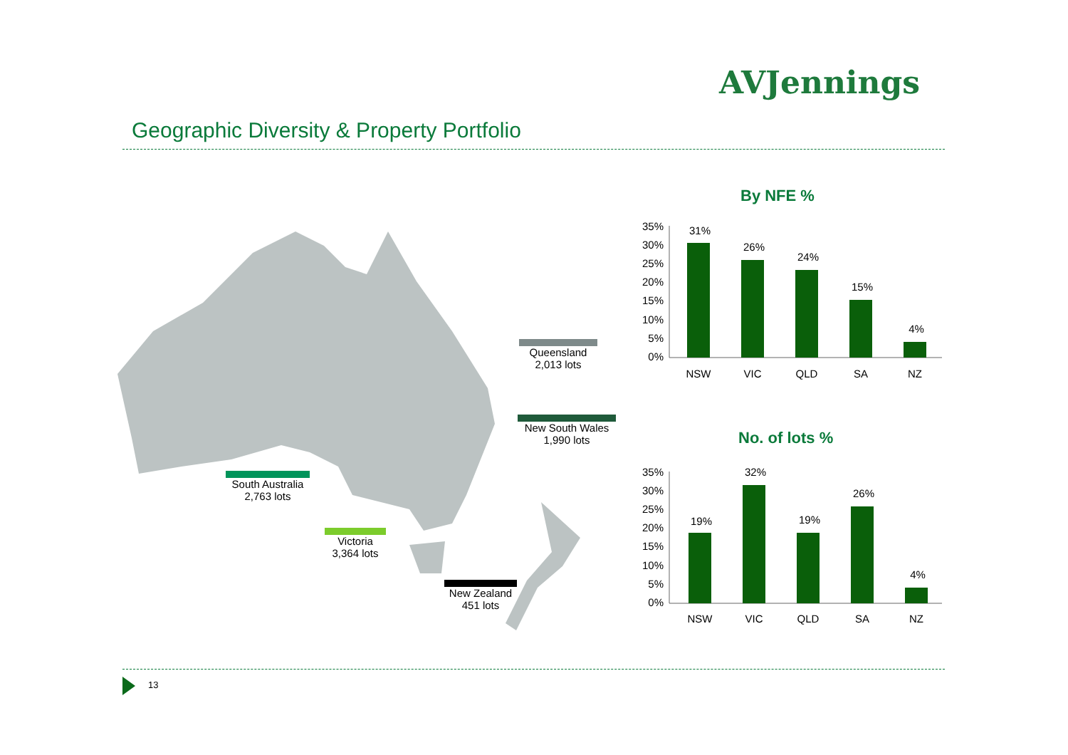AVJennings
Geographic Diversity & Property Portfolio
Queensland
2,013 lots
New South Wales
1,990 lots
South Australia
2,763 lots
Victoria
3,364 lots
New Zealand
451 lots
By NFE %
35%
30%
25%
20%
15%
10%
5%
0%
31%
26%
24%
15%
4%
NSW
VIC
QLD
SA
NZ
No. of lots %
35%
30%
25%
20%
15%
10%
5%
0%
19%
32%
19%
26%
4%
NSW
VIC
QLD
SA
NZ
13